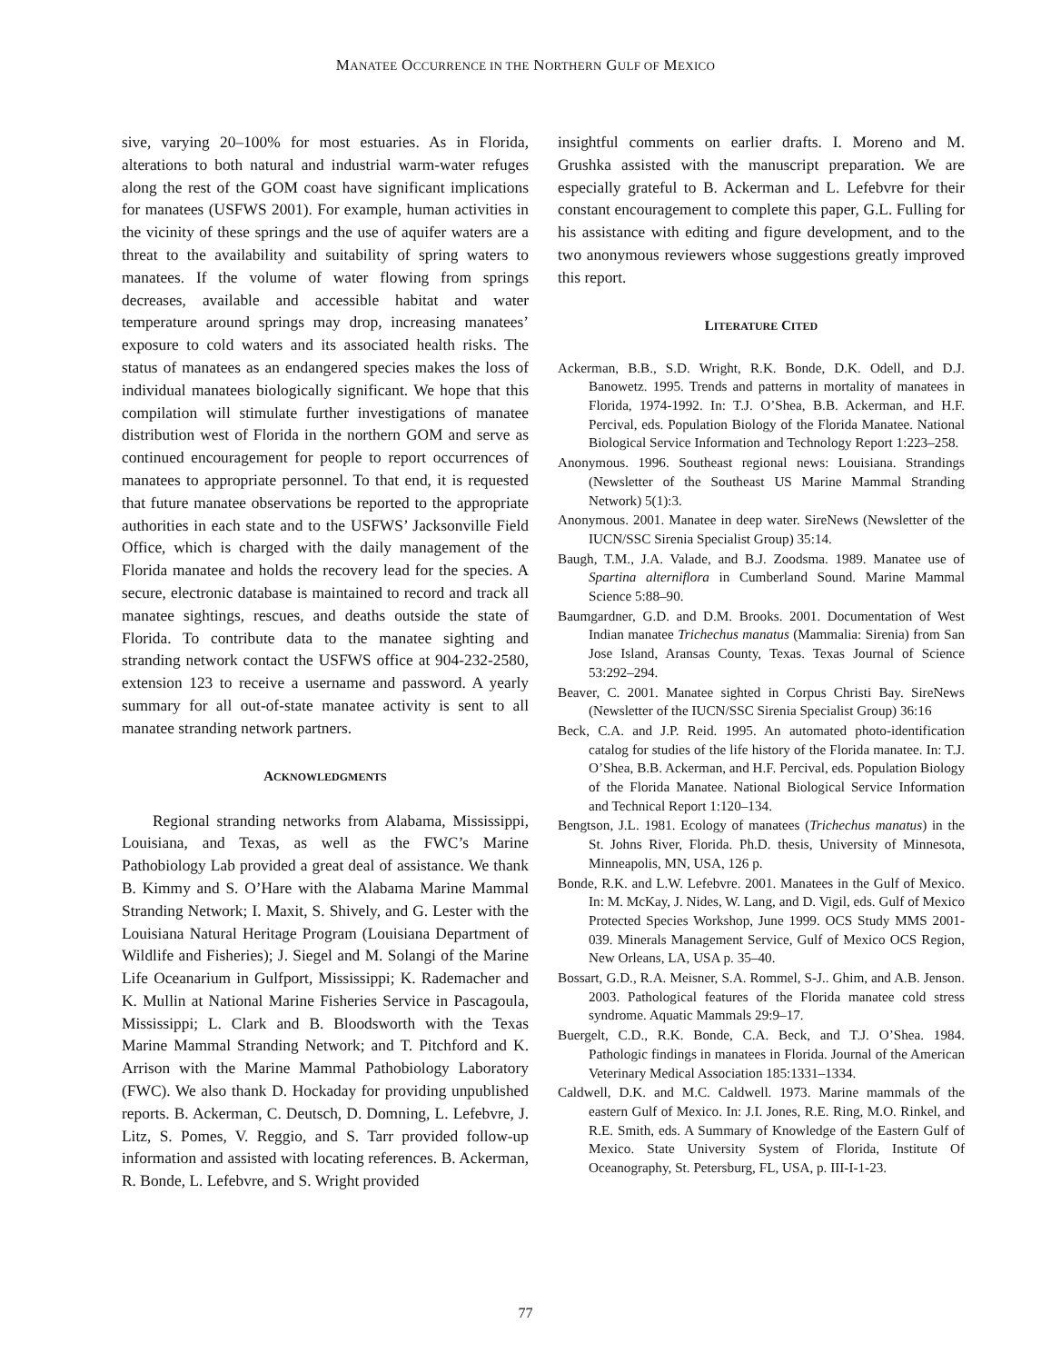MANATEE OCCURRENCE IN THE NORTHERN GULF OF MEXICO
sive, varying 20–100% for most estuaries. As in Florida, alterations to both natural and industrial warm-water refuges along the rest of the GOM coast have significant implications for manatees (USFWS 2001). For example, human activities in the vicinity of these springs and the use of aquifer waters are a threat to the availability and suitability of spring waters to manatees. If the volume of water flowing from springs decreases, available and accessible habitat and water temperature around springs may drop, increasing manatees’ exposure to cold waters and its associated health risks. The status of manatees as an endangered species makes the loss of individual manatees biologically significant. We hope that this compilation will stimulate further investigations of manatee distribution west of Florida in the northern GOM and serve as continued encouragement for people to report occurrences of manatees to appropriate personnel. To that end, it is requested that future manatee observations be reported to the appropriate authorities in each state and to the USFWS’ Jacksonville Field Office, which is charged with the daily management of the Florida manatee and holds the recovery lead for the species. A secure, electronic database is maintained to record and track all manatee sightings, rescues, and deaths outside the state of Florida. To contribute data to the manatee sighting and stranding network contact the USFWS office at 904-232-2580, extension 123 to receive a username and password. A yearly summary for all out-of-state manatee activity is sent to all manatee stranding network partners.
ACKNOWLEDGMENTS
Regional stranding networks from Alabama, Mississippi, Louisiana, and Texas, as well as the FWC’s Marine Pathobiology Lab provided a great deal of assistance. We thank B. Kimmy and S. O’Hare with the Alabama Marine Mammal Stranding Network; I. Maxit, S. Shively, and G. Lester with the Louisiana Natural Heritage Program (Louisiana Department of Wildlife and Fisheries); J. Siegel and M. Solangi of the Marine Life Oceanarium in Gulfport, Mississippi; K. Rademacher and K. Mullin at National Marine Fisheries Service in Pascagoula, Mississippi; L. Clark and B. Bloodsworth with the Texas Marine Mammal Stranding Network; and T. Pitchford and K. Arrison with the Marine Mammal Pathobiology Laboratory (FWC). We also thank D. Hockaday for providing unpublished reports. B. Ackerman, C. Deutsch, D. Domning, L. Lefebvre, J. Litz, S. Pomes, V. Reggio, and S. Tarr provided follow-up information and assisted with locating references. B. Ackerman, R. Bonde, L. Lefebvre, and S. Wright provided
insightful comments on earlier drafts. I. Moreno and M. Grushka assisted with the manuscript preparation. We are especially grateful to B. Ackerman and L. Lefebvre for their constant encouragement to complete this paper, G.L. Fulling for his assistance with editing and figure development, and to the two anonymous reviewers whose suggestions greatly improved this report.
LITERATURE CITED
Ackerman, B.B., S.D. Wright, R.K. Bonde, D.K. Odell, and D.J. Banowetz. 1995. Trends and patterns in mortality of manatees in Florida, 1974-1992. In: T.J. O’Shea, B.B. Ackerman, and H.F. Percival, eds. Population Biology of the Florida Manatee. National Biological Service Information and Technology Report 1:223–258.
Anonymous. 1996. Southeast regional news: Louisiana. Strandings (Newsletter of the Southeast US Marine Mammal Stranding Network) 5(1):3.
Anonymous. 2001. Manatee in deep water. SireNews (Newsletter of the IUCN/SSC Sirenia Specialist Group) 35:14.
Baugh, T.M., J.A. Valade, and B.J. Zoodsma. 1989. Manatee use of Spartina alterniflora in Cumberland Sound. Marine Mammal Science 5:88–90.
Baumgardner, G.D. and D.M. Brooks. 2001. Documentation of West Indian manatee Trichechus manatus (Mammalia: Sirenia) from San Jose Island, Aransas County, Texas. Texas Journal of Science 53:292–294.
Beaver, C. 2001. Manatee sighted in Corpus Christi Bay. SireNews (Newsletter of the IUCN/SSC Sirenia Specialist Group) 36:16
Beck, C.A. and J.P. Reid. 1995. An automated photo-identification catalog for studies of the life history of the Florida manatee. In: T.J. O’Shea, B.B. Ackerman, and H.F. Percival, eds. Population Biology of the Florida Manatee. National Biological Service Information and Technical Report 1:120–134.
Bengtson, J.L. 1981. Ecology of manatees (Trichechus manatus) in the St. Johns River, Florida. Ph.D. thesis, University of Minnesota, Minneapolis, MN, USA, 126 p.
Bonde, R.K. and L.W. Lefebvre. 2001. Manatees in the Gulf of Mexico. In: M. McKay, J. Nides, W. Lang, and D. Vigil, eds. Gulf of Mexico Protected Species Workshop, June 1999. OCS Study MMS 2001-039. Minerals Management Service, Gulf of Mexico OCS Region, New Orleans, LA, USA p. 35–40.
Bossart, G.D., R.A. Meisner, S.A. Rommel, S-J.. Ghim, and A.B. Jenson. 2003. Pathological features of the Florida manatee cold stress syndrome. Aquatic Mammals 29:9–17.
Buergelt, C.D., R.K. Bonde, C.A. Beck, and T.J. O’Shea. 1984. Pathologic findings in manatees in Florida. Journal of the American Veterinary Medical Association 185:1331–1334.
Caldwell, D.K. and M.C. Caldwell. 1973. Marine mammals of the eastern Gulf of Mexico. In: J.I. Jones, R.E. Ring, M.O. Rinkel, and R.E. Smith, eds. A Summary of Knowledge of the Eastern Gulf of Mexico. State University System of Florida, Institute Of Oceanography, St. Petersburg, FL, USA, p. III-I-1-23.
77